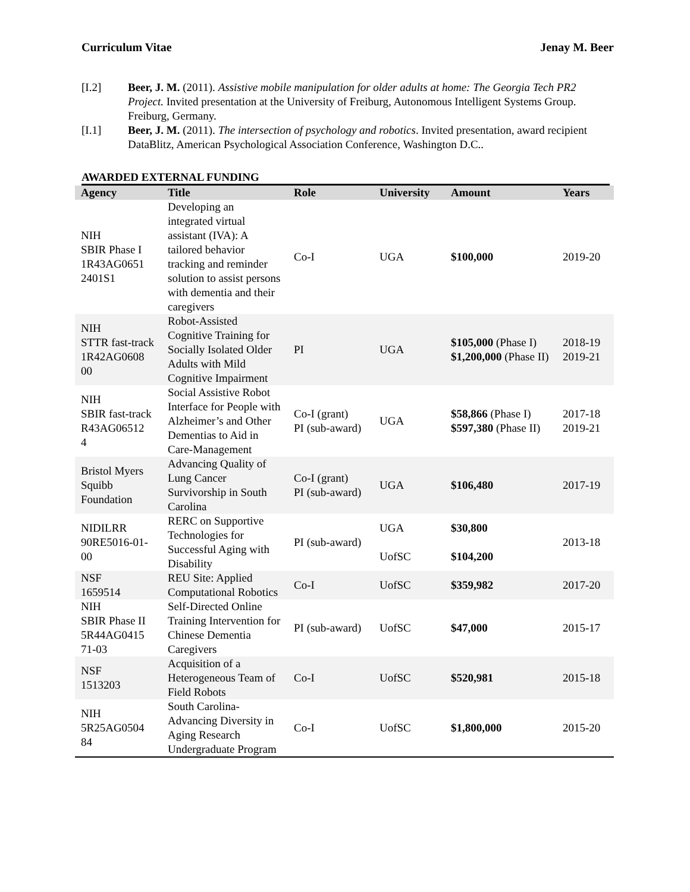Curriculum Vitae Jenay M. Beer
[I.2] Beer, J. M. (2011). Assistive mobile manipulation for older adults at home: The Georgia Tech PR2 Project. Invited presentation at the University of Freiburg, Autonomous Intelligent Systems Group. Freiburg, Germany.
[I.1] Beer, J. M. (2011). The intersection of psychology and robotics. Invited presentation, award recipient DataBlitz, American Psychological Association Conference, Washington D.C..
AWARDED EXTERNAL FUNDING
| Agency | Title | Role | University | Amount | Years |
| --- | --- | --- | --- | --- | --- |
| NIH SBIR Phase I 1R43AG0651 2401S1 | Developing an integrated virtual assistant (IVA): A tailored behavior tracking and reminder solution to assist persons with dementia and their caregivers | Co-I | UGA | $100,000 | 2019-20 |
| NIH STTR fast-track 1R42AG0608 00 | Robot-Assisted Cognitive Training for Socially Isolated Older Adults with Mild Cognitive Impairment | PI | UGA | $105,000 (Phase I) $1,200,000 (Phase II) | 2018-19 2019-21 |
| NIH SBIR fast-track R43AG06512 4 | Social Assistive Robot Interface for People with Alzheimer’s and Other Dementias to Aid in Care-Management | Co-I (grant) PI (sub-award) | UGA | $58,866 (Phase I) $597,380 (Phase II) | 2017-18 2019-21 |
| Bristol Myers Squibb Foundation | Advancing Quality of Lung Cancer Survivorship in South Carolina | Co-I (grant) PI (sub-award) | UGA | $106,480 | 2017-19 |
| NIDILRR 90RE5016-01-00 | RERC on Supportive Technologies for Successful Aging with Disability | PI (sub-award) | UGA UofSC | $30,800 $104,200 | 2013-18 |
| NSF 1659514 | REU Site: Applied Computational Robotics | Co-I | UofSC | $359,982 | 2017-20 |
| NIH SBIR Phase II 5R44AG0415 71-03 | Self-Directed Online Training Intervention for Chinese Dementia Caregivers | PI (sub-award) | UofSC | $47,000 | 2015-17 |
| NSF 1513203 | Acquisition of a Heterogeneous Team of Field Robots | Co-I | UofSC | $520,981 | 2015-18 |
| NIH 5R25AG0504 84 | South Carolina-Advancing Diversity in Aging Research Undergraduate Program | Co-I | UofSC | $1,800,000 | 2015-20 |